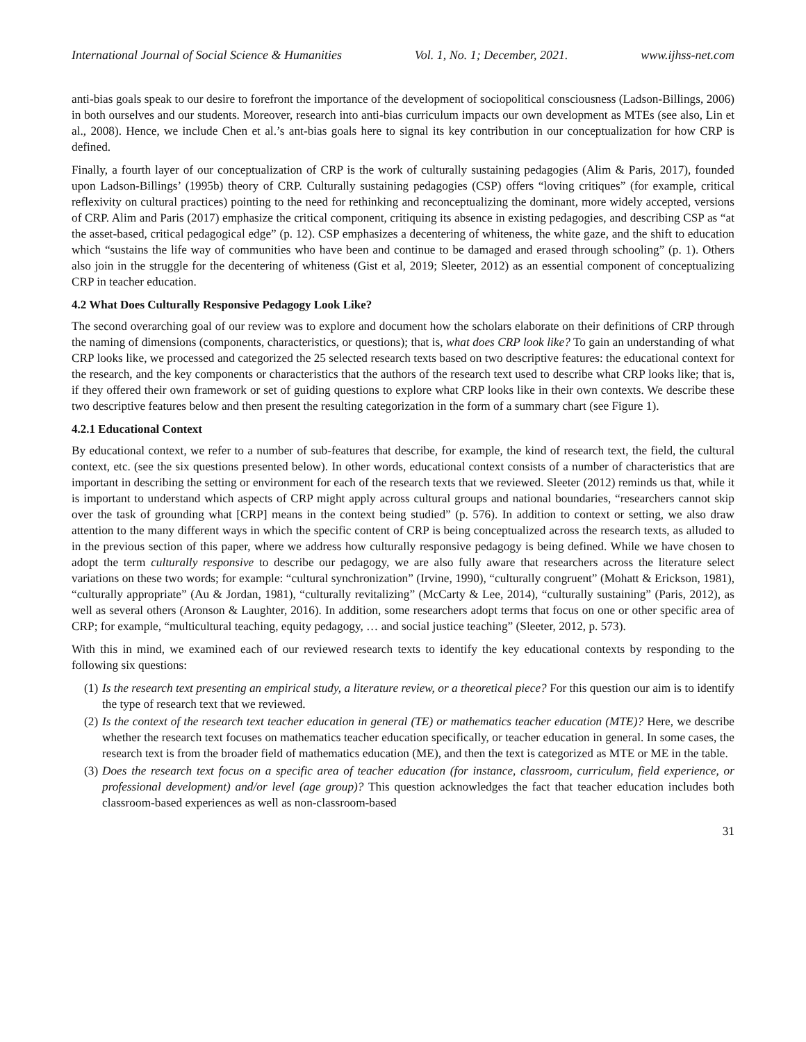International Journal of Social Science & Humanities Vol. 1, No. 1; December, 2021. www.ijhss-net.com
anti-bias goals speak to our desire to forefront the importance of the development of sociopolitical consciousness (Ladson-Billings, 2006) in both ourselves and our students. Moreover, research into anti-bias curriculum impacts our own development as MTEs (see also, Lin et al., 2008). Hence, we include Chen et al.’s ant-bias goals here to signal its key contribution in our conceptualization for how CRP is defined.
Finally, a fourth layer of our conceptualization of CRP is the work of culturally sustaining pedagogies (Alim & Paris, 2017), founded upon Ladson-Billings’ (1995b) theory of CRP. Culturally sustaining pedagogies (CSP) offers “loving critiques” (for example, critical reflexivity on cultural practices) pointing to the need for rethinking and reconceptualizing the dominant, more widely accepted, versions of CRP. Alim and Paris (2017) emphasize the critical component, critiquing its absence in existing pedagogies, and describing CSP as “at the asset-based, critical pedagogical edge” (p. 12). CSP emphasizes a decentering of whiteness, the white gaze, and the shift to education which “sustains the life way of communities who have been and continue to be damaged and erased through schooling” (p. 1). Others also join in the struggle for the decentering of whiteness (Gist et al, 2019; Sleeter, 2012) as an essential component of conceptualizing CRP in teacher education.
4.2 What Does Culturally Responsive Pedagogy Look Like?
The second overarching goal of our review was to explore and document how the scholars elaborate on their definitions of CRP through the naming of dimensions (components, characteristics, or questions); that is, what does CRP look like? To gain an understanding of what CRP looks like, we processed and categorized the 25 selected research texts based on two descriptive features: the educational context for the research, and the key components or characteristics that the authors of the research text used to describe what CRP looks like; that is, if they offered their own framework or set of guiding questions to explore what CRP looks like in their own contexts. We describe these two descriptive features below and then present the resulting categorization in the form of a summary chart (see Figure 1).
4.2.1 Educational Context
By educational context, we refer to a number of sub-features that describe, for example, the kind of research text, the field, the cultural context, etc. (see the six questions presented below). In other words, educational context consists of a number of characteristics that are important in describing the setting or environment for each of the research texts that we reviewed. Sleeter (2012) reminds us that, while it is important to understand which aspects of CRP might apply across cultural groups and national boundaries, “researchers cannot skip over the task of grounding what [CRP] means in the context being studied” (p. 576). In addition to context or setting, we also draw attention to the many different ways in which the specific content of CRP is being conceptualized across the research texts, as alluded to in the previous section of this paper, where we address how culturally responsive pedagogy is being defined. While we have chosen to adopt the term culturally responsive to describe our pedagogy, we are also fully aware that researchers across the literature select variations on these two words; for example: “cultural synchronization” (Irvine, 1990), “culturally congruent” (Mohatt & Erickson, 1981), “culturally appropriate” (Au & Jordan, 1981), “culturally revitalizing” (McCarty & Lee, 2014), “culturally sustaining” (Paris, 2012), as well as several others (Aronson & Laughter, 2016). In addition, some researchers adopt terms that focus on one or other specific area of CRP; for example, “multicultural teaching, equity pedagogy, … and social justice teaching” (Sleeter, 2012, p. 573).
With this in mind, we examined each of our reviewed research texts to identify the key educational contexts by responding to the following six questions:
(1) Is the research text presenting an empirical study, a literature review, or a theoretical piece? For this question our aim is to identify the type of research text that we reviewed.
(2) Is the context of the research text teacher education in general (TE) or mathematics teacher education (MTE)? Here, we describe whether the research text focuses on mathematics teacher education specifically, or teacher education in general. In some cases, the research text is from the broader field of mathematics education (ME), and then the text is categorized as MTE or ME in the table.
(3) Does the research text focus on a specific area of teacher education (for instance, classroom, curriculum, field experience, or professional development) and/or level (age group)? This question acknowledges the fact that teacher education includes both classroom-based experiences as well as non-classroom-based
31